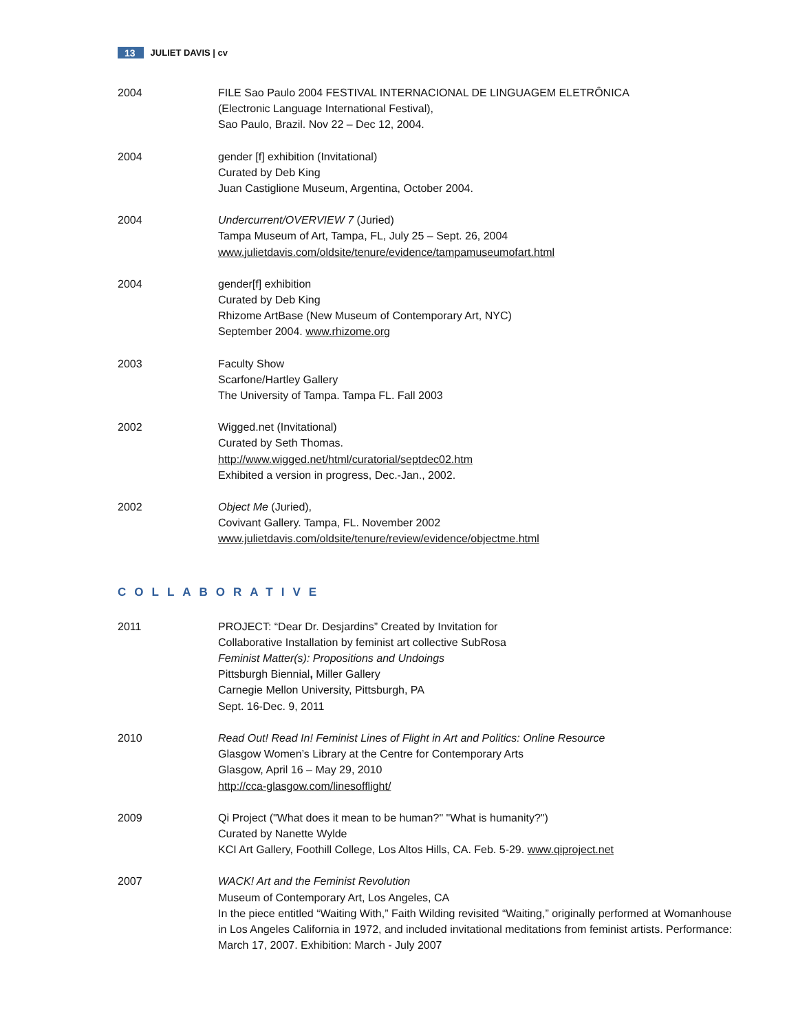13 JULIET DAVIS | cv
2004 FILE Sao Paulo 2004 FESTIVAL INTERNACIONAL DE LINGUAGEM ELETRÔNICA
(Electronic Language International Festival),
Sao Paulo, Brazil. Nov 22 – Dec 12, 2004.
2004 gender [f] exhibition (Invitational)
Curated by Deb King
Juan Castiglione Museum, Argentina, October 2004.
2004 Undercurrent/OVERVIEW 7 (Juried)
Tampa Museum of Art, Tampa, FL, July 25 – Sept. 26, 2004
www.julietdavis.com/oldsite/tenure/evidence/tampamuseumofart.html
2004 gender[f] exhibition
Curated by Deb King
Rhizome ArtBase (New Museum of Contemporary Art, NYC)
September 2004. www.rhizome.org
2003 Faculty Show
Scarfone/Hartley Gallery
The University of Tampa. Tampa FL. Fall 2003
2002 Wigged.net (Invitational)
Curated by Seth Thomas.
http://www.wigged.net/html/curatorial/septdec02.htm
Exhibited a version in progress, Dec.-Jan., 2002.
2002 Object Me (Juried),
Covivant Gallery. Tampa, FL. November 2002
www.julietdavis.com/oldsite/tenure/review/evidence/objectme.html
COLLABORATIVE
2011 PROJECT: “Dear Dr. Desjardins” Created by Invitation for
Collaborative Installation by feminist art collective SubRosa
Feminist Matter(s): Propositions and Undoings
Pittsburgh Biennial, Miller Gallery
Carnegie Mellon University, Pittsburgh, PA
Sept. 16-Dec. 9, 2011
2010 Read Out! Read In! Feminist Lines of Flight in Art and Politics: Online Resource
Glasgow Women’s Library at the Centre for Contemporary Arts
Glasgow, April 16 – May 29, 2010
http://cca-glasgow.com/linesofflight/
2009 Qi Project ("What does it mean to be human?" "What is humanity?")
Curated by Nanette Wylde
KCI Art Gallery, Foothill College, Los Altos Hills, CA. Feb. 5-29. www.qiproject.net
2007 WACK! Art and the Feminist Revolution
Museum of Contemporary Art, Los Angeles, CA
In the piece entitled “Waiting With,” Faith Wilding revisited “Waiting,” originally performed at Womanhouse in Los Angeles California in 1972, and included invitational meditations from feminist artists. Performance: March 17, 2007. Exhibition: March - July 2007